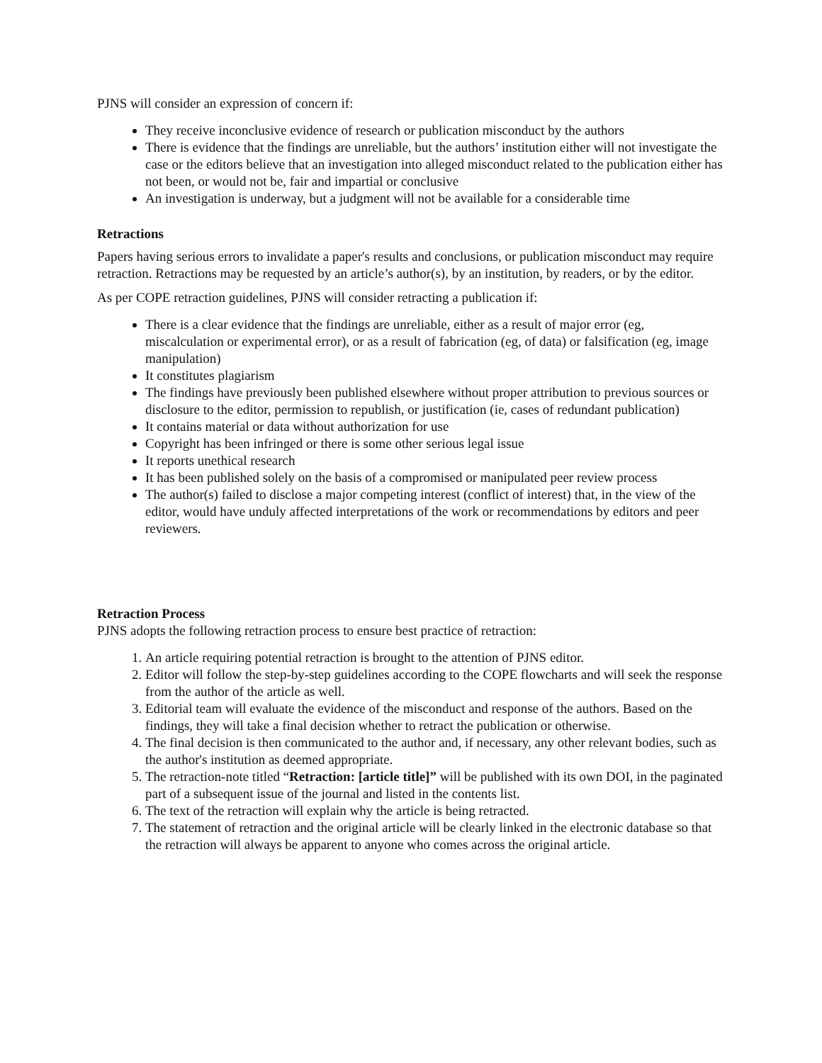PJNS will consider an expression of concern if:
They receive inconclusive evidence of research or publication misconduct by the authors
There is evidence that the findings are unreliable, but the authors’ institution either will not investigate the case or the editors believe that an investigation into alleged misconduct related to the publication either has not been, or would not be, fair and impartial or conclusive
An investigation is underway, but a judgment will not be available for a considerable time
Retractions
Papers having serious errors to invalidate a paper's results and conclusions, or publication misconduct may require retraction. Retractions may be requested by an article’s author(s), by an institution, by readers, or by the editor.
As per COPE retraction guidelines, PJNS will consider retracting a publication if:
There is a clear evidence that the findings are unreliable, either as a result of major error (eg, miscalculation or experimental error), or as a result of fabrication (eg, of data) or falsification (eg, image manipulation)
It constitutes plagiarism
The findings have previously been published elsewhere without proper attribution to previous sources or disclosure to the editor, permission to republish, or justification (ie, cases of redundant publication)
It contains material or data without authorization for use
Copyright has been infringed or there is some other serious legal issue
It reports unethical research
It has been published solely on the basis of a compromised or manipulated peer review process
The author(s) failed to disclose a major competing interest (conflict of interest) that, in the view of the editor, would have unduly affected interpretations of the work or recommendations by editors and peer reviewers.
Retraction Process
PJNS adopts the following retraction process to ensure best practice of retraction:
1. An article requiring potential retraction is brought to the attention of PJNS editor.
2. Editor will follow the step-by-step guidelines according to the COPE flowcharts and will seek the response from the author of the article as well.
3. Editorial team will evaluate the evidence of the misconduct and response of the authors. Based on the findings, they will take a final decision whether to retract the publication or otherwise.
4. The final decision is then communicated to the author and, if necessary, any other relevant bodies, such as the author's institution as deemed appropriate.
5. The retraction-note titled “Retraction: [article title]” will be published with its own DOI, in the paginated part of a subsequent issue of the journal and listed in the contents list.
6. The text of the retraction will explain why the article is being retracted.
7. The statement of retraction and the original article will be clearly linked in the electronic database so that the retraction will always be apparent to anyone who comes across the original article.